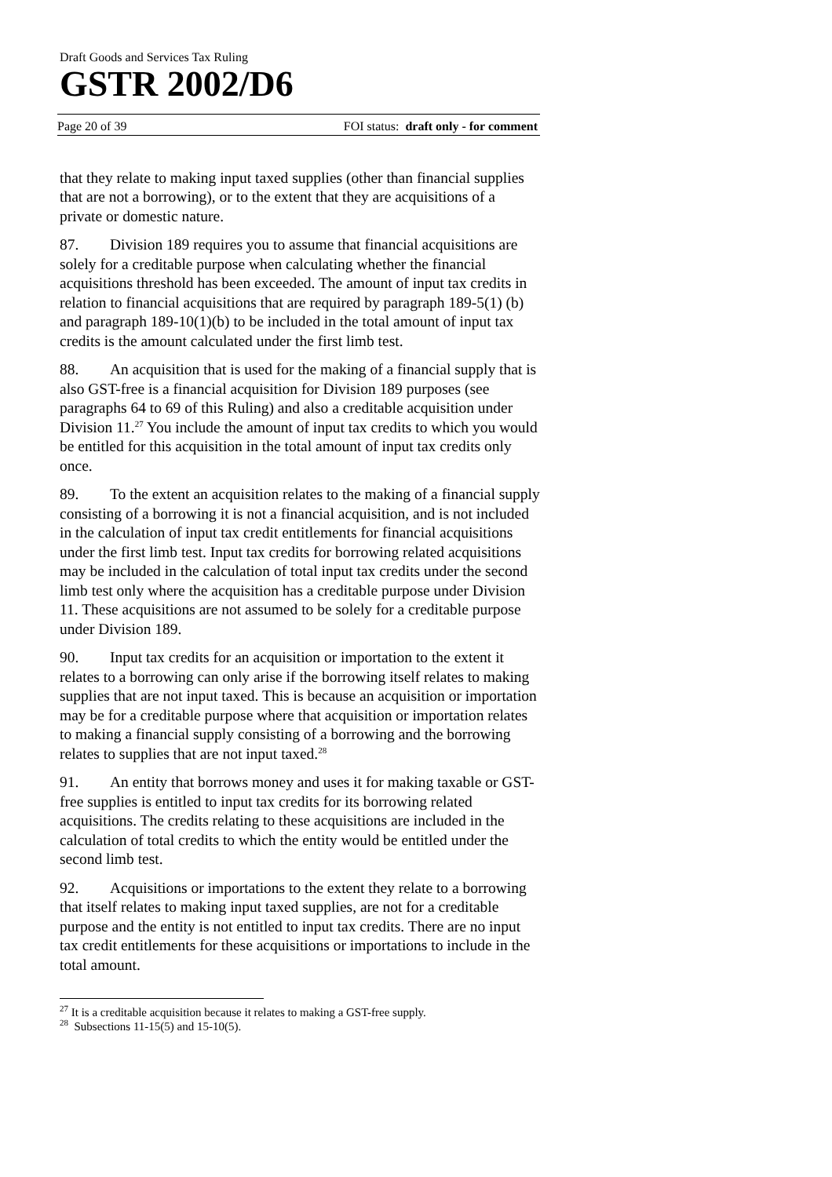Draft Goods and Services Tax Ruling
GSTR 2002/D6
Page 20 of 39 FOI status: draft only - for comment
that they relate to making input taxed supplies (other than financial supplies that are not a borrowing), or to the extent that they are acquisitions of a private or domestic nature.
87. Division 189 requires you to assume that financial acquisitions are solely for a creditable purpose when calculating whether the financial acquisitions threshold has been exceeded. The amount of input tax credits in relation to financial acquisitions that are required by paragraph 189-5(1) (b) and paragraph 189-10(1)(b) to be included in the total amount of input tax credits is the amount calculated under the first limb test.
88. An acquisition that is used for the making of a financial supply that is also GST-free is a financial acquisition for Division 189 purposes (see paragraphs 64 to 69 of this Ruling) and also a creditable acquisition under Division 11.<sup>27</sup> You include the amount of input tax credits to which you would be entitled for this acquisition in the total amount of input tax credits only once.
89. To the extent an acquisition relates to the making of a financial supply consisting of a borrowing it is not a financial acquisition, and is not included in the calculation of input tax credit entitlements for financial acquisitions under the first limb test. Input tax credits for borrowing related acquisitions may be included in the calculation of total input tax credits under the second limb test only where the acquisition has a creditable purpose under Division 11. These acquisitions are not assumed to be solely for a creditable purpose under Division 189.
90. Input tax credits for an acquisition or importation to the extent it relates to a borrowing can only arise if the borrowing itself relates to making supplies that are not input taxed. This is because an acquisition or importation may be for a creditable purpose where that acquisition or importation relates to making a financial supply consisting of a borrowing and the borrowing relates to supplies that are not input taxed.<sup>28</sup>
91. An entity that borrows money and uses it for making taxable or GST-free supplies is entitled to input tax credits for its borrowing related acquisitions. The credits relating to these acquisitions are included in the calculation of total credits to which the entity would be entitled under the second limb test.
92. Acquisitions or importations to the extent they relate to a borrowing that itself relates to making input taxed supplies, are not for a creditable purpose and the entity is not entitled to input tax credits. There are no input tax credit entitlements for these acquisitions or importations to include in the total amount.
<sup>27</sup> It is a creditable acquisition because it relates to making a GST-free supply.
<sup>28</sup> Subsections 11-15(5) and 15-10(5).